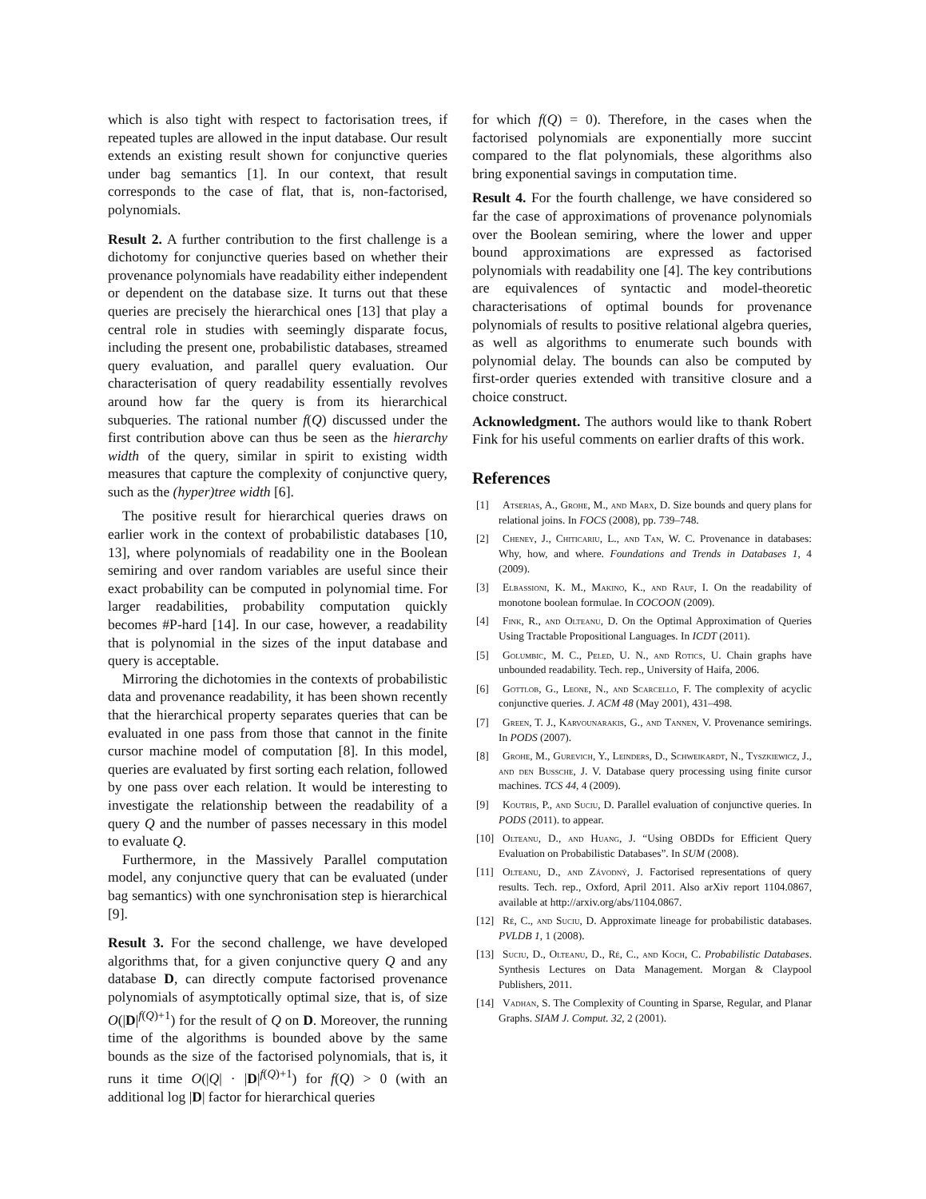which is also tight with respect to factorisation trees, if repeated tuples are allowed in the input database. Our result extends an existing result shown for conjunctive queries under bag semantics [1]. In our context, that result corresponds to the case of flat, that is, non-factorised, polynomials.
Result 2. A further contribution to the first challenge is a dichotomy for conjunctive queries based on whether their provenance polynomials have readability either independent or dependent on the database size. It turns out that these queries are precisely the hierarchical ones [13] that play a central role in studies with seemingly disparate focus, including the present one, probabilistic databases, streamed query evaluation, and parallel query evaluation. Our characterisation of query readability essentially revolves around how far the query is from its hierarchical subqueries. The rational number f(Q) discussed under the first contribution above can thus be seen as the hierarchy width of the query, similar in spirit to existing width measures that capture the complexity of conjunctive query, such as the (hyper)tree width [6].
The positive result for hierarchical queries draws on earlier work in the context of probabilistic databases [10, 13], where polynomials of readability one in the Boolean semiring and over random variables are useful since their exact probability can be computed in polynomial time. For larger readabilities, probability computation quickly becomes #P-hard [14]. In our case, however, a readability that is polynomial in the sizes of the input database and query is acceptable.
Mirroring the dichotomies in the contexts of probabilistic data and provenance readability, it has been shown recently that the hierarchical property separates queries that can be evaluated in one pass from those that cannot in the finite cursor machine model of computation [8]. In this model, queries are evaluated by first sorting each relation, followed by one pass over each relation. It would be interesting to investigate the relationship between the readability of a query Q and the number of passes necessary in this model to evaluate Q.
Furthermore, in the Massively Parallel computation model, any conjunctive query that can be evaluated (under bag semantics) with one synchronisation step is hierarchical [9].
Result 3. For the second challenge, we have developed algorithms that, for a given conjunctive query Q and any database D, can directly compute factorised provenance polynomials of asymptotically optimal size, that is, of size O(|D|<sup>f(Q)+1</sup>) for the result of Q on D. Moreover, the running time of the algorithms is bounded above by the same bounds as the size of the factorised polynomials, that is, it runs it time O(|Q| · |D|<sup>f(Q)+1</sup>) for f(Q) > 0 (with an additional log |D| factor for hierarchical queries
for which f(Q) = 0). Therefore, in the cases when the factorised polynomials are exponentially more succint compared to the flat polynomials, these algorithms also bring exponential savings in computation time.
Result 4. For the fourth challenge, we have considered so far the case of approximations of provenance polynomials over the Boolean semiring, where the lower and upper bound approximations are expressed as factorised polynomials with readability one [4]. The key contributions are equivalences of syntactic and model-theoretic characterisations of optimal bounds for provenance polynomials of results to positive relational algebra queries, as well as algorithms to enumerate such bounds with polynomial delay. The bounds can also be computed by first-order queries extended with transitive closure and a choice construct.
Acknowledgment. The authors would like to thank Robert Fink for his useful comments on earlier drafts of this work.
References
[1] Atserias, A., Grohe, M., and Marx, D. Size bounds and query plans for relational joins. In FOCS (2008), pp. 739–748.
[2] Cheney, J., Chiticariu, L., and Tan, W. C. Provenance in databases: Why, how, and where. Foundations and Trends in Databases 1, 4 (2009).
[3] Elbassioni, K. M., Makino, K., and Rauf, I. On the readability of monotone boolean formulae. In COCOON (2009).
[4] Fink, R., and Olteanu, D. On the Optimal Approximation of Queries Using Tractable Propositional Languages. In ICDT (2011).
[5] Golumbic, M. C., Peled, U. N., and Rotics, U. Chain graphs have unbounded readability. Tech. rep., University of Haifa, 2006.
[6] Gottlob, G., Leone, N., and Scarcello, F. The complexity of acyclic conjunctive queries. J. ACM 48 (May 2001), 431–498.
[7] Green, T. J., Karvounarakis, G., and Tannen, V. Provenance semirings. In PODS (2007).
[8] Grohe, M., Gurevich, Y., Leinders, D., Schweikardt, N., Tyszkiewicz, J., and den Bussche, J. V. Database query processing using finite cursor machines. TCS 44, 4 (2009).
[9] Koutris, P., and Suciu, D. Parallel evaluation of conjunctive queries. In PODS (2011). to appear.
[10] Olteanu, D., and Huang, J. “Using OBDDs for Efficient Query Evaluation on Probabilistic Databases”. In SUM (2008).
[11] Olteanu, D., and Závodný, J. Factorised representations of query results. Tech. rep., Oxford, April 2011. Also arXiv report 1104.0867, available at http://arxiv.org/abs/1104.0867.
[12] Ré, C., and Suciu, D. Approximate lineage for probabilistic databases. PVLDB 1, 1 (2008).
[13] Suciu, D., Olteanu, D., Ré, C., and Koch, C. Probabilistic Databases. Synthesis Lectures on Data Management. Morgan & Claypool Publishers, 2011.
[14] Vadhan, S. The Complexity of Counting in Sparse, Regular, and Planar Graphs. SIAM J. Comput. 32, 2 (2001).